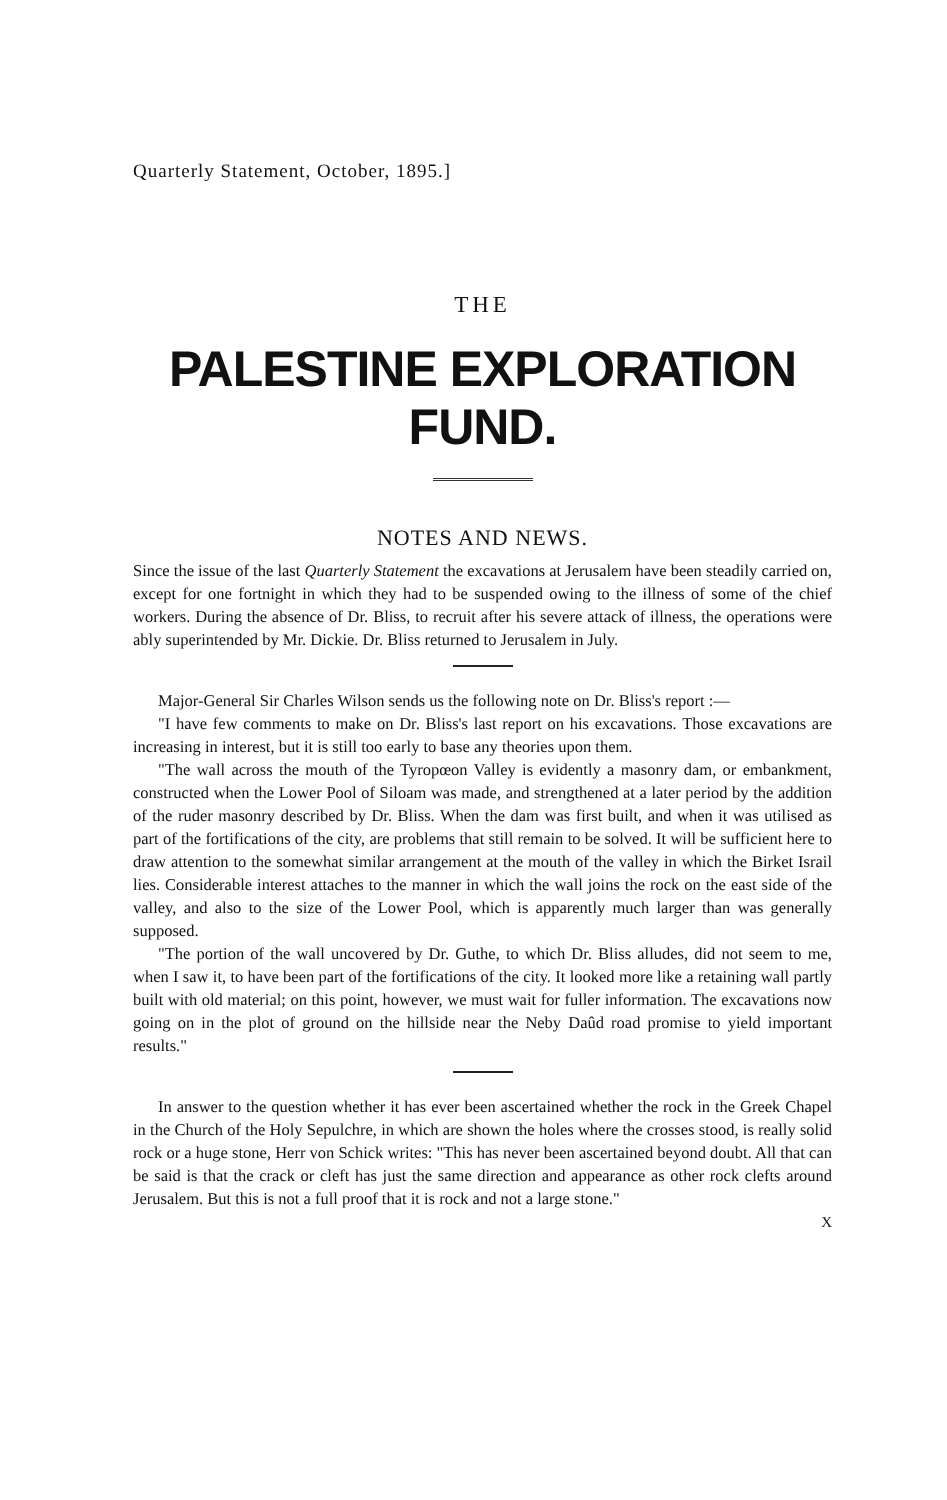Quarterly Statement, October, 1895.]
THE
PALESTINE EXPLORATION FUND.
NOTES AND NEWS.
Since the issue of the last Quarterly Statement the excavations at Jerusalem have been steadily carried on, except for one fortnight in which they had to be suspended owing to the illness of some of the chief workers. During the absence of Dr. Bliss, to recruit after his severe attack of illness, the operations were ably superintended by Mr. Dickie. Dr. Bliss returned to Jerusalem in July.
Major-General Sir Charles Wilson sends us the following note on Dr. Bliss's report :—
"I have few comments to make on Dr. Bliss's last report on his excavations. Those excavations are increasing in interest, but it is still too early to base any theories upon them.
"The wall across the mouth of the Tyropœon Valley is evidently a masonry dam, or embankment, constructed when the Lower Pool of Siloam was made, and strengthened at a later period by the addition of the ruder masonry described by Dr. Bliss. When the dam was first built, and when it was utilised as part of the fortifications of the city, are problems that still remain to be solved. It will be sufficient here to draw attention to the somewhat similar arrangement at the mouth of the valley in which the Birket Israil lies. Considerable interest attaches to the manner in which the wall joins the rock on the east side of the valley, and also to the size of the Lower Pool, which is apparently much larger than was generally supposed.
"The portion of the wall uncovered by Dr. Guthe, to which Dr. Bliss alludes, did not seem to me, when I saw it, to have been part of the fortifications of the city. It looked more like a retaining wall partly built with old material; on this point, however, we must wait for fuller information. The excavations now going on in the plot of ground on the hillside near the Neby Daûd road promise to yield important results."
In answer to the question whether it has ever been ascertained whether the rock in the Greek Chapel in the Church of the Holy Sepulchre, in which are shown the holes where the crosses stood, is really solid rock or a huge stone, Herr von Schick writes: "This has never been ascertained beyond doubt. All that can be said is that the crack or cleft has just the same direction and appearance as other rock clefts around Jerusalem. But this is not a full proof that it is rock and not a large stone."
X